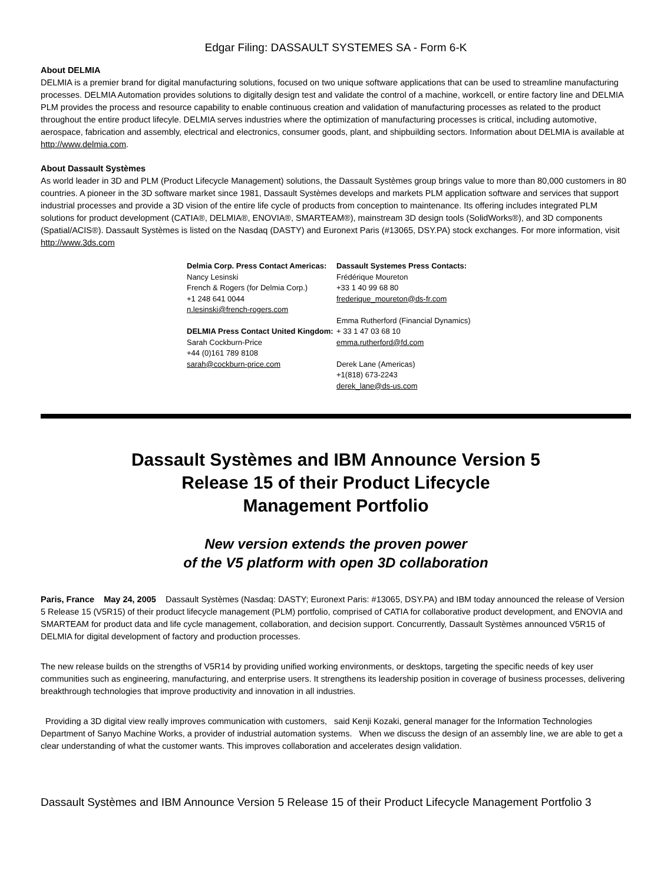Edgar Filing: DASSAULT SYSTEMES SA - Form 6-K
About DELMIA
DELMIA is a premier brand for digital manufacturing solutions, focused on two unique software applications that can be used to streamline manufacturing processes. DELMIA Automation provides solutions to digitally design test and validate the control of a machine, workcell, or entire factory line and DELMIA PLM provides the process and resource capability to enable continuous creation and validation of manufacturing processes as related to the product throughout the entire product lifecyle. DELMIA serves industries where the optimization of manufacturing processes is critical, including automotive, aerospace, fabrication and assembly, electrical and electronics, consumer goods, plant, and shipbuilding sectors. Information about DELMIA is available at http://www.delmia.com.
About Dassault Systèmes
As world leader in 3D and PLM (Product Lifecycle Management) solutions, the Dassault Systèmes group brings value to more than 80,000 customers in 80 countries. A pioneer in the 3D software market since 1981, Dassault Systèmes develops and markets PLM application software and services that support industrial processes and provide a 3D vision of the entire life cycle of products from conception to maintenance. Its offering includes integrated PLM solutions for product development (CATIA®, DELMIA®, ENOVIA®, SMARTEAM®), mainstream 3D design tools (SolidWorks®), and 3D components (Spatial/ACIS®). Dassault Systèmes is listed on the Nasdaq (DASTY) and Euronext Paris (#13065, DSY.PA) stock exchanges. For more information, visit http://www.3ds.com
| Delmia Corp. Press Contact Americas: Nancy Lesinski French & Rogers (for Delmia Corp.) +1 248 641 0044 n.lesinski@french-rogers.com DELMIA Press Contact United Kingdom: Sarah Cockburn-Price +44 (0)161 789 8108 sarah@cockburn-price.com | Dassault Systemes Press Contacts: Frédérique Moureton +33 1 40 99 68 80 frederique_moureton@ds-fr.com Emma Rutherford (Financial Dynamics) + 33 1 47 03 68 10 emma.rutherford@fd.com Derek Lane (Americas) +1(818) 673-2243 derek_lane@ds-us.com |
Dassault Systèmes and IBM Announce Version 5
Release 15 of their Product Lifecycle
Management Portfolio
New version extends the proven power
of the V5 platform with open 3D collaboration
Paris, France May 24, 2005 Dassault Systèmes (Nasdaq: DASTY; Euronext Paris: #13065, DSY.PA) and IBM today announced the release of Version 5 Release 15 (V5R15) of their product lifecycle management (PLM) portfolio, comprised of CATIA for collaborative product development, and ENOVIA and SMARTEAM for product data and life cycle management, collaboration, and decision support. Concurrently, Dassault Systèmes announced V5R15 of DELMIA for digital development of factory and production processes.
The new release builds on the strengths of V5R14 by providing unified working environments, or desktops, targeting the specific needs of key user communities such as engineering, manufacturing, and enterprise users. It strengthens its leadership position in coverage of business processes, delivering breakthrough technologies that improve productivity and innovation in all industries.
Providing a 3D digital view really improves communication with customers, said Kenji Kozaki, general manager for the Information Technologies Department of Sanyo Machine Works, a provider of industrial automation systems. When we discuss the design of an assembly line, we are able to get a clear understanding of what the customer wants. This improves collaboration and accelerates design validation.
Dassault Systèmes and IBM Announce Version 5 Release 15 of their Product Lifecycle Management Portfolio 3